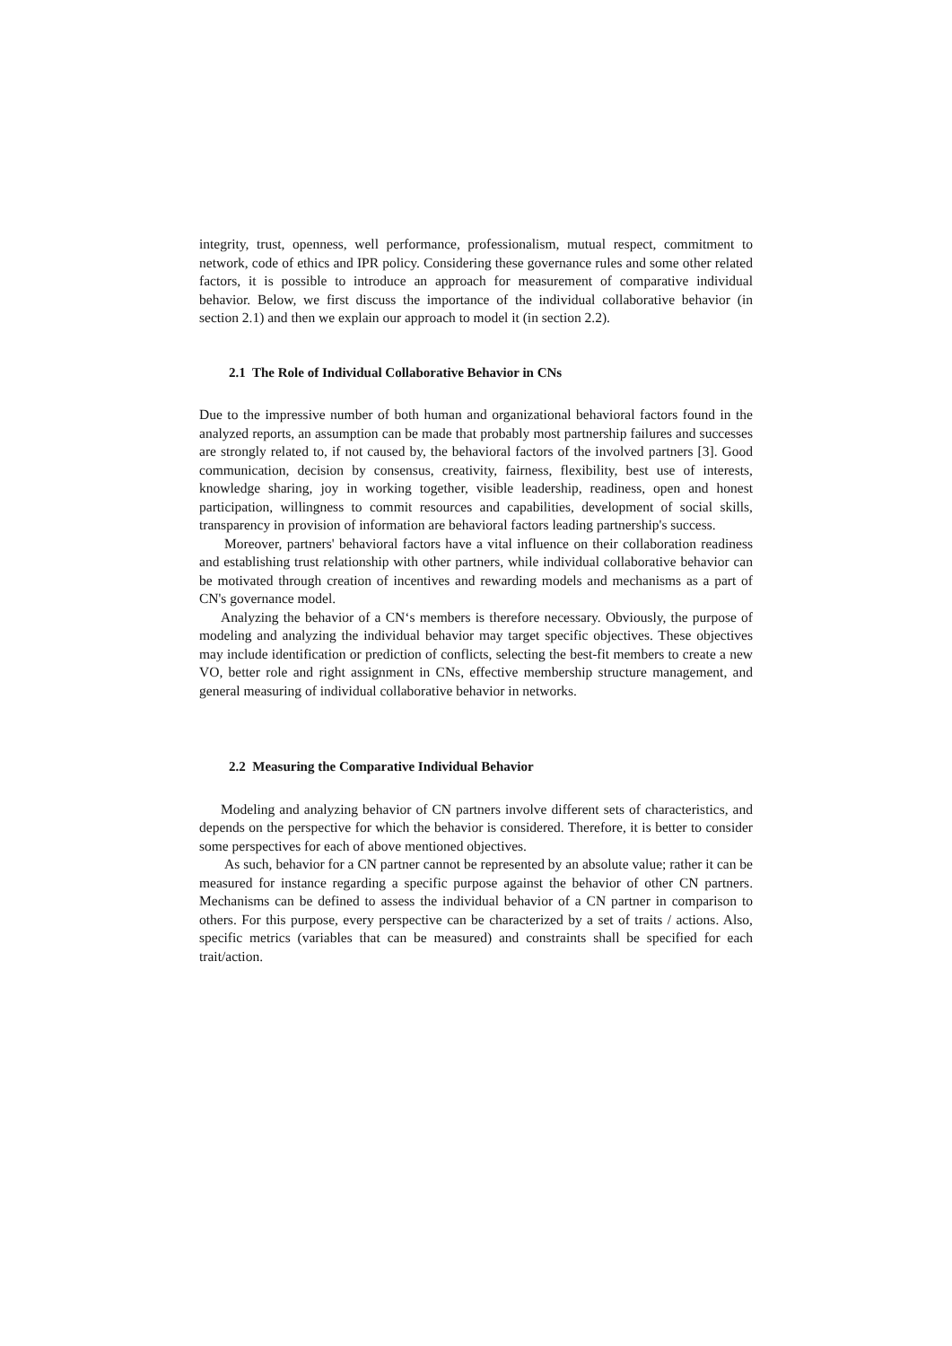integrity, trust, openness, well performance, professionalism, mutual respect, commitment to network, code of ethics and IPR policy. Considering these governance rules and some other related factors, it is possible to introduce an approach for measurement of comparative individual behavior. Below, we first discuss the importance of the individual collaborative behavior (in section 2.1) and then we explain our approach to model it (in section 2.2).
2.1 The Role of Individual Collaborative Behavior in CNs
Due to the impressive number of both human and organizational behavioral factors found in the analyzed reports, an assumption can be made that probably most partnership failures and successes are strongly related to, if not caused by, the behavioral factors of the involved partners [3]. Good communication, decision by consensus, creativity, fairness, flexibility, best use of interests, knowledge sharing, joy in working together, visible leadership, readiness, open and honest participation, willingness to commit resources and capabilities, development of social skills, transparency in provision of information are behavioral factors leading partnership's success.
Moreover, partners' behavioral factors have a vital influence on their collaboration readiness and establishing trust relationship with other partners, while individual collaborative behavior can be motivated through creation of incentives and rewarding models and mechanisms as a part of CN's governance model.
Analyzing the behavior of a CN‘s members is therefore necessary. Obviously, the purpose of modeling and analyzing the individual behavior may target specific objectives. These objectives may include identification or prediction of conflicts, selecting the best-fit members to create a new VO, better role and right assignment in CNs, effective membership structure management, and general measuring of individual collaborative behavior in networks.
2.2 Measuring the Comparative Individual Behavior
Modeling and analyzing behavior of CN partners involve different sets of characteristics, and depends on the perspective for which the behavior is considered. Therefore, it is better to consider some perspectives for each of above mentioned objectives.
As such, behavior for a CN partner cannot be represented by an absolute value; rather it can be measured for instance regarding a specific purpose against the behavior of other CN partners. Mechanisms can be defined to assess the individual behavior of a CN partner in comparison to others. For this purpose, every perspective can be characterized by a set of traits / actions. Also, specific metrics (variables that can be measured) and constraints shall be specified for each trait/action.